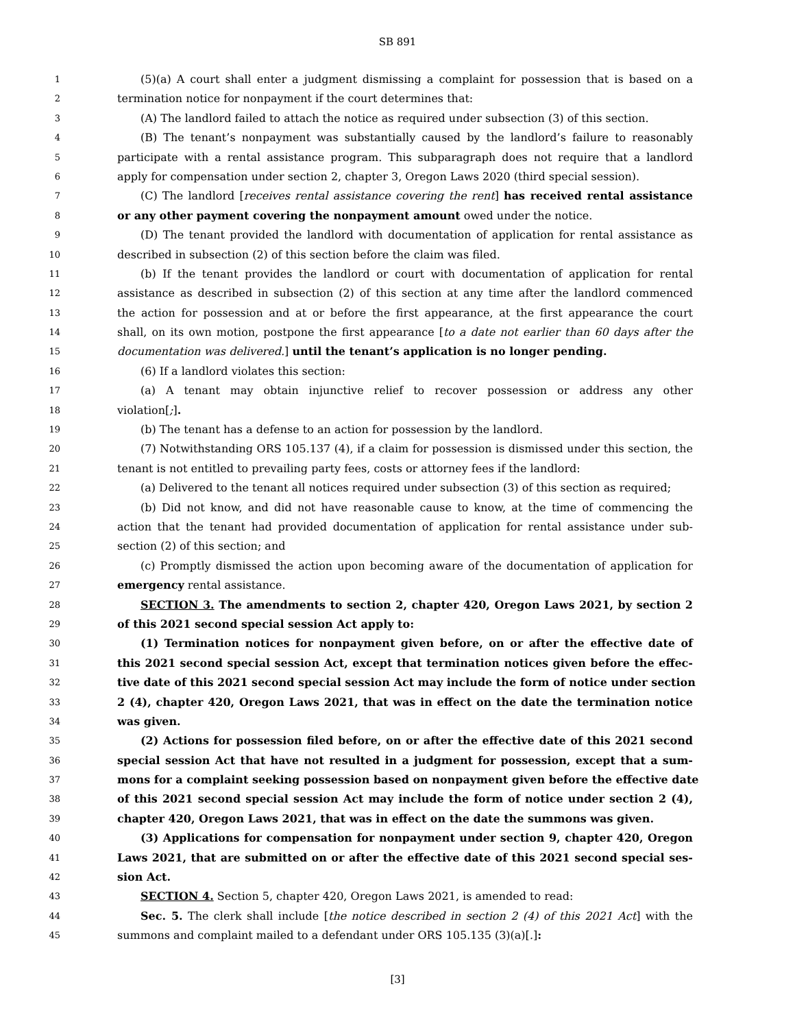SB 891
1 (5)(a) A court shall enter a judgment dismissing a complaint for possession that is based on a
2 termination notice for nonpayment if the court determines that:
3 (A) The landlord failed to attach the notice as required under subsection (3) of this section.
4 (B) The tenant’s nonpayment was substantially caused by the landlord’s failure to reasonably
5 participate with a rental assistance program. This subparagraph does not require that a landlord
6 apply for compensation under section 2, chapter 3, Oregon Laws 2020 (third special session).
7 (C) The landlord [receives rental assistance covering the rent] has received rental assistance
8 or any other payment covering the nonpayment amount owed under the notice.
9 (D) The tenant provided the landlord with documentation of application for rental assistance as
10 described in subsection (2) of this section before the claim was filed.
11 (b) If the tenant provides the landlord or court with documentation of application for rental
12 assistance as described in subsection (2) of this section at any time after the landlord commenced
13 the action for possession and at or before the first appearance, at the first appearance the court
14 shall, on its own motion, postpone the first appearance [to a date not earlier than 60 days after the
15 documentation was delivered.] until the tenant’s application is no longer pending.
16 (6) If a landlord violates this section:
17 (a) A tenant may obtain injunctive relief to recover possession or address any other
18 violation[;].
19 (b) The tenant has a defense to an action for possession by the landlord.
20 (7) Notwithstanding ORS 105.137 (4), if a claim for possession is dismissed under this section, the
21 tenant is not entitled to prevailing party fees, costs or attorney fees if the landlord:
22 (a) Delivered to the tenant all notices required under subsection (3) of this section as required;
23 (b) Did not know, and did not have reasonable cause to know, at the time of commencing the
24 action that the tenant had provided documentation of application for rental assistance under sub-
25 section (2) of this section; and
26 (c) Promptly dismissed the action upon becoming aware of the documentation of application for
27 emergency rental assistance.
28 SECTION 3. The amendments to section 2, chapter 420, Oregon Laws 2021, by section 2
29 of this 2021 second special session Act apply to:
30 (1) Termination notices for nonpayment given before, on or after the effective date of
31 this 2021 second special session Act, except that termination notices given before the effec-
32 tive date of this 2021 second special session Act may include the form of notice under section
33 2 (4), chapter 420, Oregon Laws 2021, that was in effect on the date the termination notice
34 was given.
35 (2) Actions for possession filed before, on or after the effective date of this 2021 second
36 special session Act that have not resulted in a judgment for possession, except that a sum-
37 mons for a complaint seeking possession based on nonpayment given before the effective date
38 of this 2021 second special session Act may include the form of notice under section 2 (4),
39 chapter 420, Oregon Laws 2021, that was in effect on the date the summons was given.
40 (3) Applications for compensation for nonpayment under section 9, chapter 420, Oregon
41 Laws 2021, that are submitted on or after the effective date of this 2021 second special ses-
42 sion Act.
43 SECTION 4. Section 5, chapter 420, Oregon Laws 2021, is amended to read:
44 Sec. 5. The clerk shall include [the notice described in section 2 (4) of this 2021 Act] with the
45 summons and complaint mailed to a defendant under ORS 105.135 (3)(a)[.]:
[3]